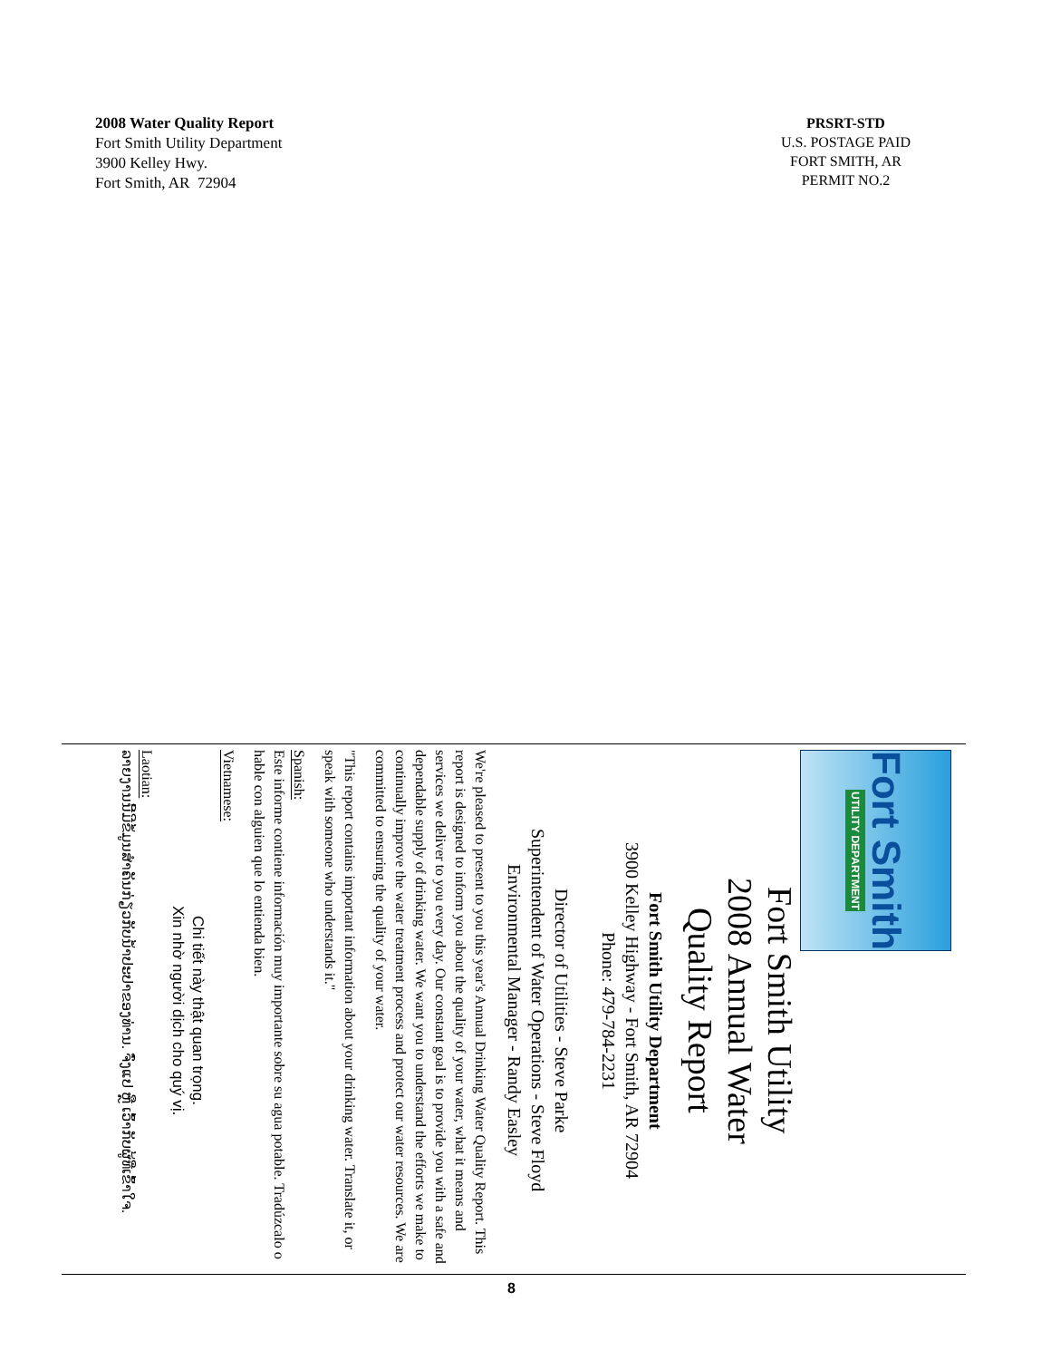2008 Water Quality Report
Fort Smith Utility Department
3900 Kelley Hwy.
Fort Smith, AR 72904
PRSRT-STD
U.S. POSTAGE PAID
FORT SMITH, AR
PERMIT NO.2
Fort Smith
UTILITY DEPARTMENT
Fort Smith Utility
2008 Annual Water
Quality Report
Fort Smith Utility Department
3900 Kelley Highway - Fort Smith, AR 72904
Phone: 479-784-2231
Director of Utilities - Steve Parke
Superintendent of Water Operations - Steve Floyd
Environmental Manager - Randy Easley
We're pleased to present to you this year's Annual Drinking Water Quality Report. This report is designed to inform you about the quality of your water, what it means and services we deliver to you every day. Our constant goal is to provide you with a safe and dependable supply of drinking water. We want you to understand the efforts we make to continually improve the water treatment process and protect our water resources. We are committed to ensuring the quality of your water.
"This report contains important information about your drinking water. Translate it, or speak with someone who understands it."
Spanish:
Este informe contiene información muy importante sobre su agua potable. Tradúzcalo o hable con alguien que lo entienda bien.
Vietnamese:
Chi tiết này thật quan trọng.
Xin nhờ người dịch cho quý vị.
Laotian:
ລາຍງານນີ້ມີຂໍ້ມູນສຳຄັນກ່ຽວກັບນ້ຳປະປາຂອງທ່ານ. ຈົ່ງແປ ຫຼື ເວົ້າກັບຜູ້ທີ່ເຂົ້າໃຈ.
8